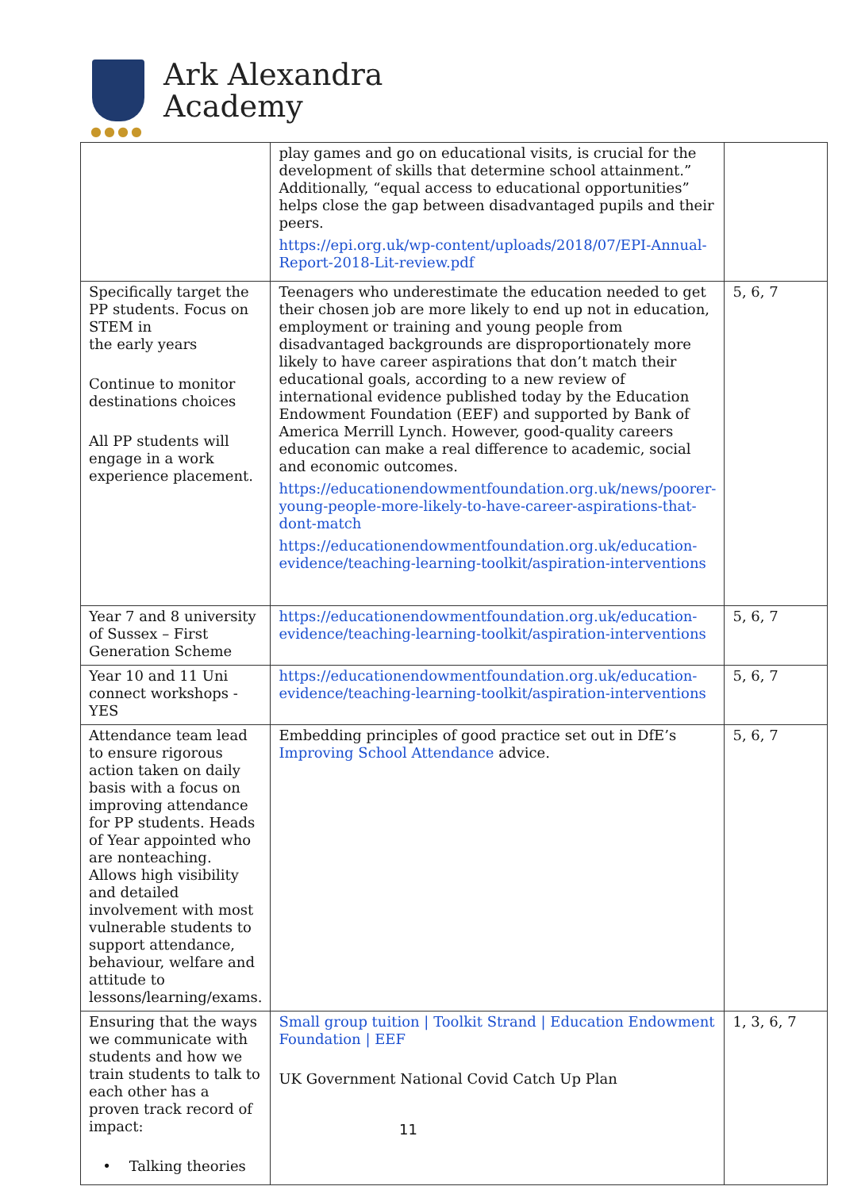●●●●
Ark Alexandra
Academy
| | play games and go on educational visits, is crucial for the development of skills that determine school attainment.” Additionally, “equal access to educational opportunities” helps close the gap between disadvantaged pupils and their peers. https://epi.org.uk/wp-content/uploads/2018/07/EPI-Annual-Report-2018-Lit-review.pdf | |
| Specifically target the PP students. Focus on STEM in the early years Continue to monitor destinations choices All PP students will engage in a work experience placement. | Teenagers who underestimate the education needed to get their chosen job are more likely to end up not in education, employment or training and young people from disadvantaged backgrounds are disproportionately more likely to have career aspirations that don’t match their educational goals, according to a new review of international evidence published today by the Education Endowment Foundation (EEF) and supported by Bank of America Merrill Lynch. However, good-quality careers education can make a real difference to academic, social and economic outcomes. https://educationendowmentfoundation.org.uk/news/poorer-young-people-more-likely-to-have-career-aspirations-that-dont-match https://educationendowmentfoundation.org.uk/education-evidence/teaching-learning-toolkit/aspiration-interventions | 5, 6, 7 |
| Year 7 and 8 university of Sussex – First Generation Scheme | https://educationendowmentfoundation.org.uk/education-evidence/teaching-learning-toolkit/aspiration-interventions | 5, 6, 7 |
| Year 10 and 11 Uni connect workshops - YES | https://educationendowmentfoundation.org.uk/education-evidence/teaching-learning-toolkit/aspiration-interventions | 5, 6, 7 |
| Attendance team lead to ensure rigorous action taken on daily basis with a focus on improving attendance for PP students. Heads of Year appointed who are nonteaching. Allows high visibility and detailed involvement with most vulnerable students to support attendance, behaviour, welfare and attitude to lessons/learning/exams. | Embedding principles of good practice set out in DfE’s Improving School Attendance advice. | 5, 6, 7 |
| Ensuring that the ways we communicate with students and how we train students to talk to each other has a proven track record of impact: • Talking theories | Small group tuition / Toolkit Strand / Education Endowment Foundation / EEF UK Government National Covid Catch Up Plan | 1, 3, 6, 7 |
11